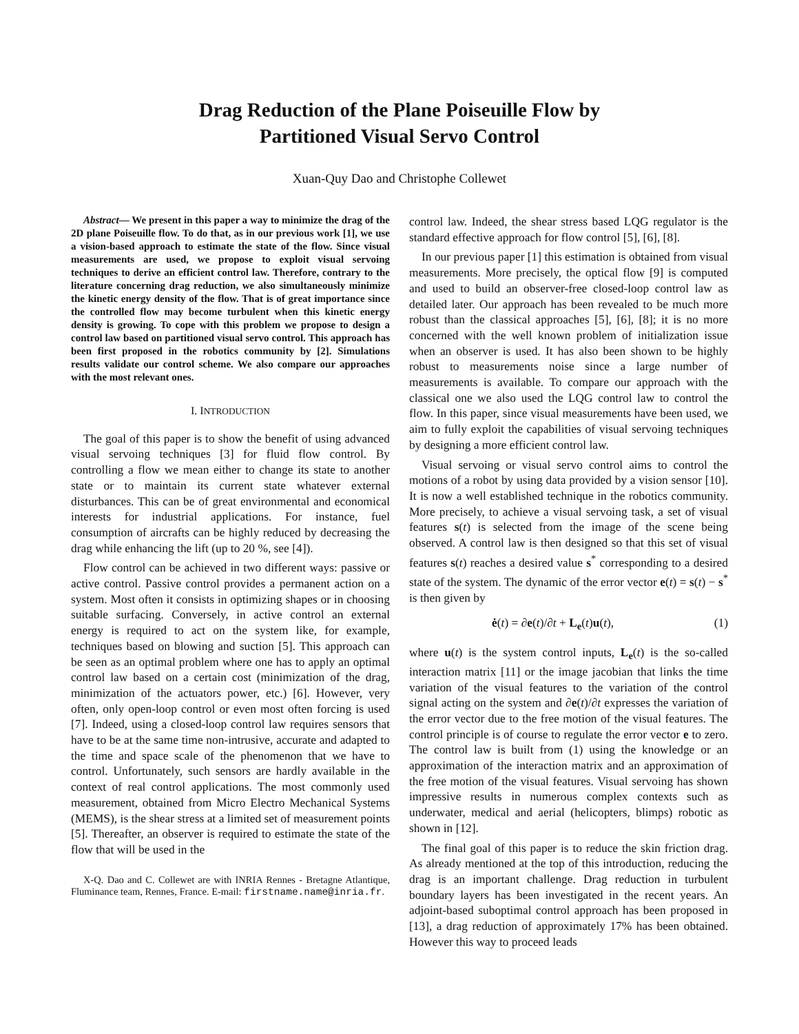Drag Reduction of the Plane Poiseuille Flow by
Partitioned Visual Servo Control
Xuan-Quy Dao and Christophe Collewet
Abstract— We present in this paper a way to minimize the drag of the 2D plane Poiseuille flow. To do that, as in our previous work [1], we use a vision-based approach to estimate the state of the flow. Since visual measurements are used, we propose to exploit visual servoing techniques to derive an efficient control law. Therefore, contrary to the literature concerning drag reduction, we also simultaneously minimize the kinetic energy density of the flow. That is of great importance since the controlled flow may become turbulent when this kinetic energy density is growing. To cope with this problem we propose to design a control law based on partitioned visual servo control. This approach has been first proposed in the robotics community by [2]. Simulations results validate our control scheme. We also compare our approaches with the most relevant ones.
I. INTRODUCTION
The goal of this paper is to show the benefit of using advanced visual servoing techniques [3] for fluid flow control. By controlling a flow we mean either to change its state to another state or to maintain its current state whatever external disturbances. This can be of great environmental and economical interests for industrial applications. For instance, fuel consumption of aircrafts can be highly reduced by decreasing the drag while enhancing the lift (up to 20 %, see [4]).
Flow control can be achieved in two different ways: passive or active control. Passive control provides a permanent action on a system. Most often it consists in optimizing shapes or in choosing suitable surfacing. Conversely, in active control an external energy is required to act on the system like, for example, techniques based on blowing and suction [5]. This approach can be seen as an optimal problem where one has to apply an optimal control law based on a certain cost (minimization of the drag, minimization of the actuators power, etc.) [6]. However, very often, only open-loop control or even most often forcing is used [7]. Indeed, using a closed-loop control law requires sensors that have to be at the same time non-intrusive, accurate and adapted to the time and space scale of the phenomenon that we have to control. Unfortunately, such sensors are hardly available in the context of real control applications. The most commonly used measurement, obtained from Micro Electro Mechanical Systems (MEMS), is the shear stress at a limited set of measurement points [5]. Thereafter, an observer is required to estimate the state of the flow that will be used in the
X-Q. Dao and C. Collewet are with INRIA Rennes - Bretagne Atlantique, Fluminance team, Rennes, France. E-mail: firstname.name@inria.fr.
control law. Indeed, the shear stress based LQG regulator is the standard effective approach for flow control [5], [6], [8].
In our previous paper [1] this estimation is obtained from visual measurements. More precisely, the optical flow [9] is computed and used to build an observer-free closed-loop control law as detailed later. Our approach has been revealed to be much more robust than the classical approaches [5], [6], [8]; it is no more concerned with the well known problem of initialization issue when an observer is used. It has also been shown to be highly robust to measurements noise since a large number of measurements is available. To compare our approach with the classical one we also used the LQG control law to control the flow. In this paper, since visual measurements have been used, we aim to fully exploit the capabilities of visual servoing techniques by designing a more efficient control law.
Visual servoing or visual servo control aims to control the motions of a robot by using data provided by a vision sensor [10]. It is now a well established technique in the robotics community. More precisely, to achieve a visual servoing task, a set of visual features s(t) is selected from the image of the scene being observed. A control law is then designed so that this set of visual features s(t) reaches a desired value s<sup>*</sup> corresponding to a desired state of the system. The dynamic of the error vector e(t) = s(t) − s<sup>*</sup> is then given by
ė(t) = ∂e(t)/∂t + L<sub>e</sub>(t)u(t), (1)
where u(t) is the system control inputs, L<sub>e</sub>(t) is the so-called interaction matrix [11] or the image jacobian that links the time variation of the visual features to the variation of the control signal acting on the system and ∂e(t)/∂t expresses the variation of the error vector due to the free motion of the visual features. The control principle is of course to regulate the error vector e to zero. The control law is built from (1) using the knowledge or an approximation of the interaction matrix and an approximation of the free motion of the visual features. Visual servoing has shown impressive results in numerous complex contexts such as underwater, medical and aerial (helicopters, blimps) robotic as shown in [12].
The final goal of this paper is to reduce the skin friction drag. As already mentioned at the top of this introduction, reducing the drag is an important challenge. Drag reduction in turbulent boundary layers has been investigated in the recent years. An adjoint-based suboptimal control approach has been proposed in [13], a drag reduction of approximately 17% has been obtained. However this way to proceed leads